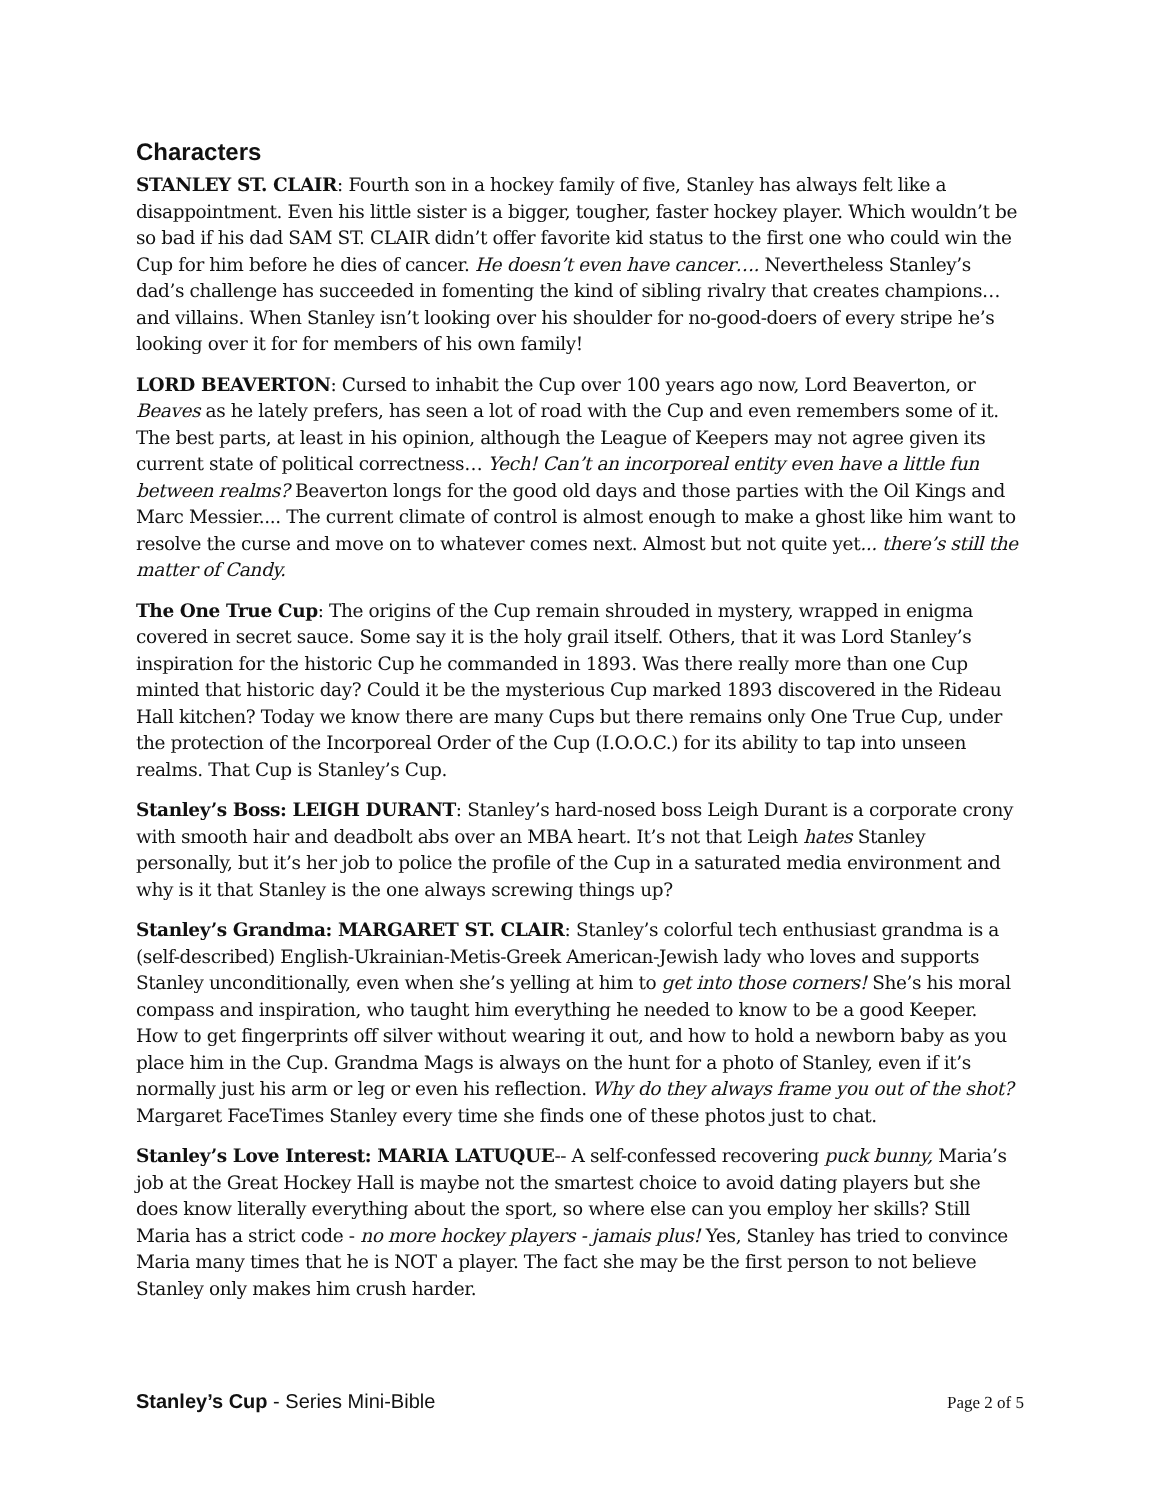Characters
STANLEY ST. CLAIR: Fourth son in a hockey family of five, Stanley has always felt like a disappointment. Even his little sister is a bigger, tougher, faster hockey player. Which wouldn’t be so bad if his dad SAM ST. CLAIR didn’t offer favorite kid status to the first one who could win the Cup for him before he dies of cancer. He doesn’t even have cancer…. Nevertheless Stanley’s dad’s challenge has succeeded in fomenting the kind of sibling rivalry that creates champions… and villains. When Stanley isn’t looking over his shoulder for no-good-doers of every stripe he’s looking over it for for members of his own family!
LORD BEAVERTON: Cursed to inhabit the Cup over 100 years ago now, Lord Beaverton, or Beaves as he lately prefers, has seen a lot of road with the Cup and even remembers some of it. The best parts, at least in his opinion, although the League of Keepers may not agree given its current state of political correctness… Yech! Can’t an incorporeal entity even have a little fun between realms? Beaverton longs for the good old days and those parties with the Oil Kings and Marc Messier.... The current climate of control is almost enough to make a ghost like him want to resolve the curse and move on to whatever comes next. Almost but not quite yet... there’s still the matter of Candy.
The One True Cup: The origins of the Cup remain shrouded in mystery, wrapped in enigma covered in secret sauce. Some say it is the holy grail itself. Others, that it was Lord Stanley’s inspiration for the historic Cup he commanded in 1893. Was there really more than one Cup minted that historic day? Could it be the mysterious Cup marked 1893 discovered in the Rideau Hall kitchen? Today we know there are many Cups but there remains only One True Cup, under the protection of the Incorporeal Order of the Cup (I.O.O.C.) for its ability to tap into unseen realms. That Cup is Stanley’s Cup.
Stanley’s Boss: LEIGH DURANT: Stanley’s hard-nosed boss Leigh Durant is a corporate crony with smooth hair and deadbolt abs over an MBA heart. It’s not that Leigh hates Stanley personally, but it’s her job to police the profile of the Cup in a saturated media environment and why is it that Stanley is the one always screwing things up?
Stanley’s Grandma: MARGARET ST. CLAIR: Stanley’s colorful tech enthusiast grandma is a (self-described) English-Ukrainian-Metis-Greek American-Jewish lady who loves and supports Stanley unconditionally, even when she’s yelling at him to get into those corners! She’s his moral compass and inspiration, who taught him everything he needed to know to be a good Keeper. How to get fingerprints off silver without wearing it out, and how to hold a newborn baby as you place him in the Cup. Grandma Mags is always on the hunt for a photo of Stanley, even if it’s normally just his arm or leg or even his reflection. Why do they always frame you out of the shot? Margaret FaceTimes Stanley every time she finds one of these photos just to chat.
Stanley’s Love Interest: MARIA LATUQUE-- A self-confessed recovering puck bunny, Maria’s job at the Great Hockey Hall is maybe not the smartest choice to avoid dating players but she does know literally everything about the sport, so where else can you employ her skills? Still Maria has a strict code - no more hockey players - jamais plus! Yes, Stanley has tried to convince Maria many times that he is NOT a player. The fact she may be the first person to not believe Stanley only makes him crush harder.
Stanley’s Cup - Series Mini-Bible Page 2 of 5